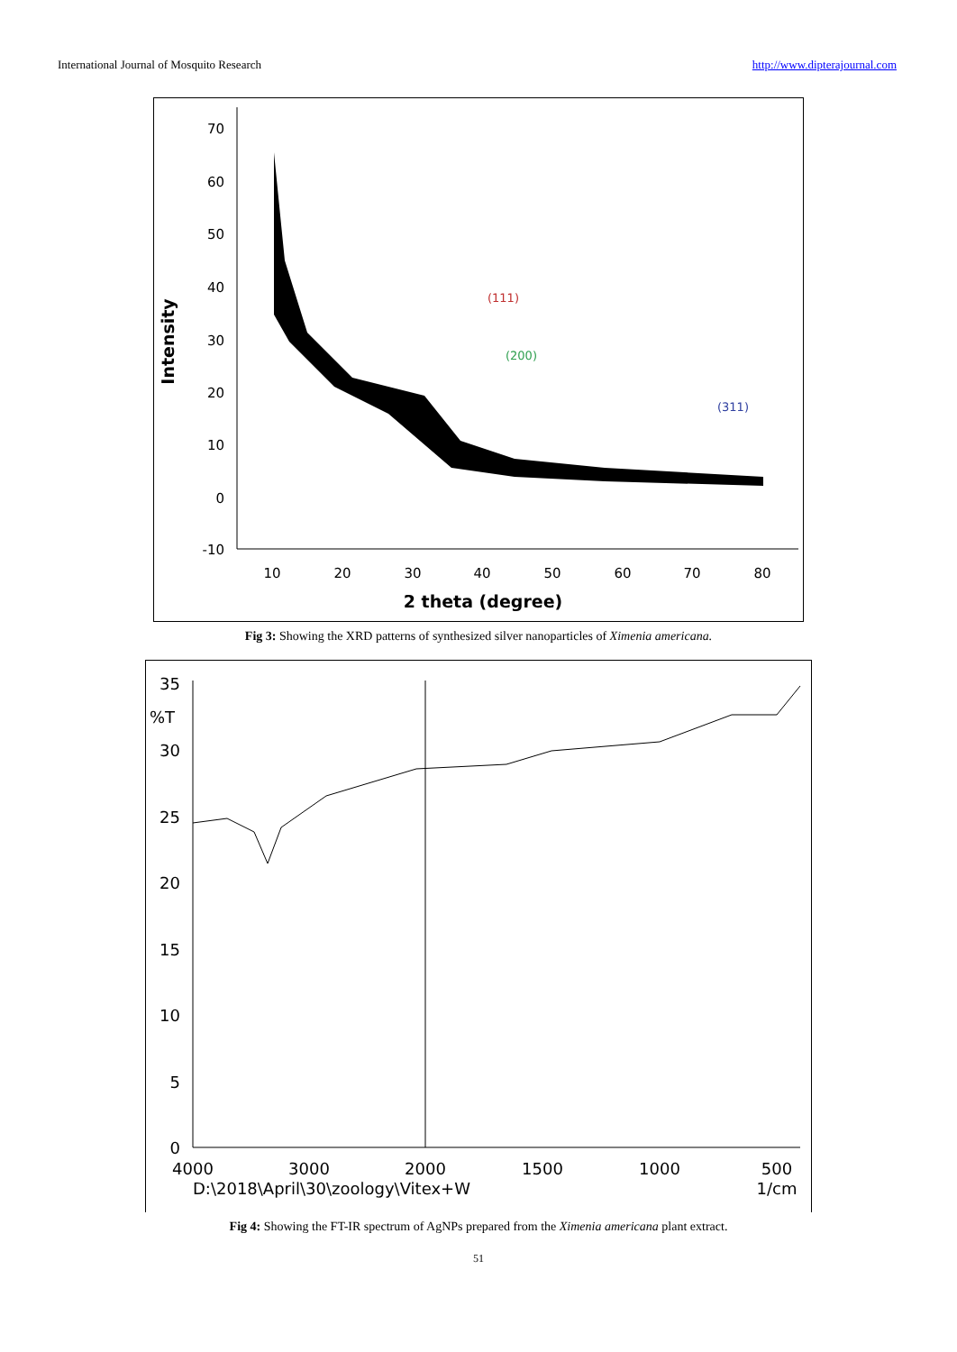International Journal of Mosquito Research http://www.dipterajournal.com
70
60
50
40
30
20
10
0
-10
10
20
30
40
50
60
70
80
2 theta (degree)
Intensity
(111)
(200)
(311)
Fig 3: Showing the XRD patterns of synthesized silver nanoparticles of Ximenia americana.
35
30
25
20
15
10
5
0
%T
4000
3000
2000
1500
1000
500
D:\2018\April\30\zoology\Vitex+W
1/cm
Fig 4: Showing the FT-IR spectrum of AgNPs prepared from the Ximenia americana plant extract.
51